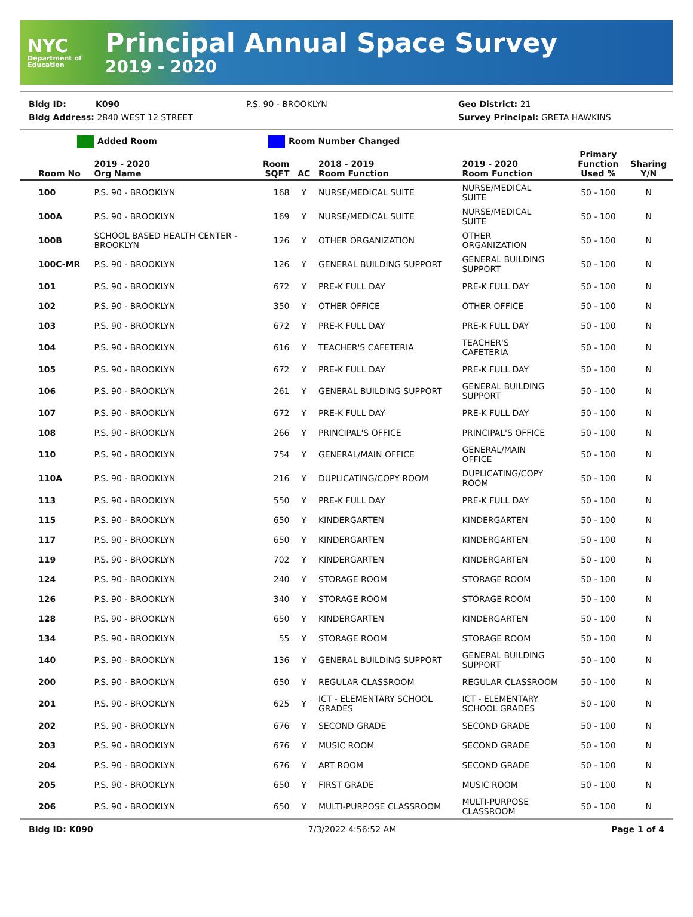NYC
Department of Education
Principal Annual Space Survey
2019 - 2020
Bldg ID: K090 P.S. 90 - BROOKLYN Geo District: 21
Bldg Address: 2840 WEST 12 STREET Survey Principal: GRETA HAWKINS
Added Room Room Number Changed
| Room No | 2019 - 2020 Org Name | Room SQFT | AC | 2018 - 2019 Room Function | 2019 - 2020 Room Function | Primary Function Used % | Sharing Y/N |
| --- | --- | --- | --- | --- | --- | --- | --- |
| 100 | P.S. 90 - BROOKLYN | 168 | Y | NURSE/MEDICAL SUITE | NURSE/MEDICAL SUITE | 50 - 100 | N |
| 100A | P.S. 90 - BROOKLYN | 169 | Y | NURSE/MEDICAL SUITE | NURSE/MEDICAL SUITE | 50 - 100 | N |
| 100B | SCHOOL BASED HEALTH CENTER - BROOKLYN | 126 | Y | OTHER ORGANIZATION | OTHER ORGANIZATION | 50 - 100 | N |
| 100C-MR | P.S. 90 - BROOKLYN | 126 | Y | GENERAL BUILDING SUPPORT | GENERAL BUILDING SUPPORT | 50 - 100 | N |
| 101 | P.S. 90 - BROOKLYN | 672 | Y | PRE-K FULL DAY | PRE-K FULL DAY | 50 - 100 | N |
| 102 | P.S. 90 - BROOKLYN | 350 | Y | OTHER OFFICE | OTHER OFFICE | 50 - 100 | N |
| 103 | P.S. 90 - BROOKLYN | 672 | Y | PRE-K FULL DAY | PRE-K FULL DAY | 50 - 100 | N |
| 104 | P.S. 90 - BROOKLYN | 616 | Y | TEACHER'S CAFETERIA | TEACHER'S CAFETERIA | 50 - 100 | N |
| 105 | P.S. 90 - BROOKLYN | 672 | Y | PRE-K FULL DAY | PRE-K FULL DAY | 50 - 100 | N |
| 106 | P.S. 90 - BROOKLYN | 261 | Y | GENERAL BUILDING SUPPORT | GENERAL BUILDING SUPPORT | 50 - 100 | N |
| 107 | P.S. 90 - BROOKLYN | 672 | Y | PRE-K FULL DAY | PRE-K FULL DAY | 50 - 100 | N |
| 108 | P.S. 90 - BROOKLYN | 266 | Y | PRINCIPAL'S OFFICE | PRINCIPAL'S OFFICE | 50 - 100 | N |
| 110 | P.S. 90 - BROOKLYN | 754 | Y | GENERAL/MAIN OFFICE | GENERAL/MAIN OFFICE | 50 - 100 | N |
| 110A | P.S. 90 - BROOKLYN | 216 | Y | DUPLICATING/COPY ROOM | DUPLICATING/COPY ROOM | 50 - 100 | N |
| 113 | P.S. 90 - BROOKLYN | 550 | Y | PRE-K FULL DAY | PRE-K FULL DAY | 50 - 100 | N |
| 115 | P.S. 90 - BROOKLYN | 650 | Y | KINDERGARTEN | KINDERGARTEN | 50 - 100 | N |
| 117 | P.S. 90 - BROOKLYN | 650 | Y | KINDERGARTEN | KINDERGARTEN | 50 - 100 | N |
| 119 | P.S. 90 - BROOKLYN | 702 | Y | KINDERGARTEN | KINDERGARTEN | 50 - 100 | N |
| 124 | P.S. 90 - BROOKLYN | 240 | Y | STORAGE ROOM | STORAGE ROOM | 50 - 100 | N |
| 126 | P.S. 90 - BROOKLYN | 340 | Y | STORAGE ROOM | STORAGE ROOM | 50 - 100 | N |
| 128 | P.S. 90 - BROOKLYN | 650 | Y | KINDERGARTEN | KINDERGARTEN | 50 - 100 | N |
| 134 | P.S. 90 - BROOKLYN | 55 | Y | STORAGE ROOM | STORAGE ROOM | 50 - 100 | N |
| 140 | P.S. 90 - BROOKLYN | 136 | Y | GENERAL BUILDING SUPPORT | GENERAL BUILDING SUPPORT | 50 - 100 | N |
| 200 | P.S. 90 - BROOKLYN | 650 | Y | REGULAR CLASSROOM | REGULAR CLASSROOM | 50 - 100 | N |
| 201 | P.S. 90 - BROOKLYN | 625 | Y | ICT - ELEMENTARY SCHOOL GRADES | ICT - ELEMENTARY SCHOOL GRADES | 50 - 100 | N |
| 202 | P.S. 90 - BROOKLYN | 676 | Y | SECOND GRADE | SECOND GRADE | 50 - 100 | N |
| 203 | P.S. 90 - BROOKLYN | 676 | Y | MUSIC ROOM | SECOND GRADE | 50 - 100 | N |
| 204 | P.S. 90 - BROOKLYN | 676 | Y | ART ROOM | SECOND GRADE | 50 - 100 | N |
| 205 | P.S. 90 - BROOKLYN | 650 | Y | FIRST GRADE | MUSIC ROOM | 50 - 100 | N |
| 206 | P.S. 90 - BROOKLYN | 650 | Y | MULTI-PURPOSE CLASSROOM | MULTI-PURPOSE CLASSROOM | 50 - 100 | N |
Bldg ID: K090 7/3/2022 4:56:52 AM Page 1 of 4